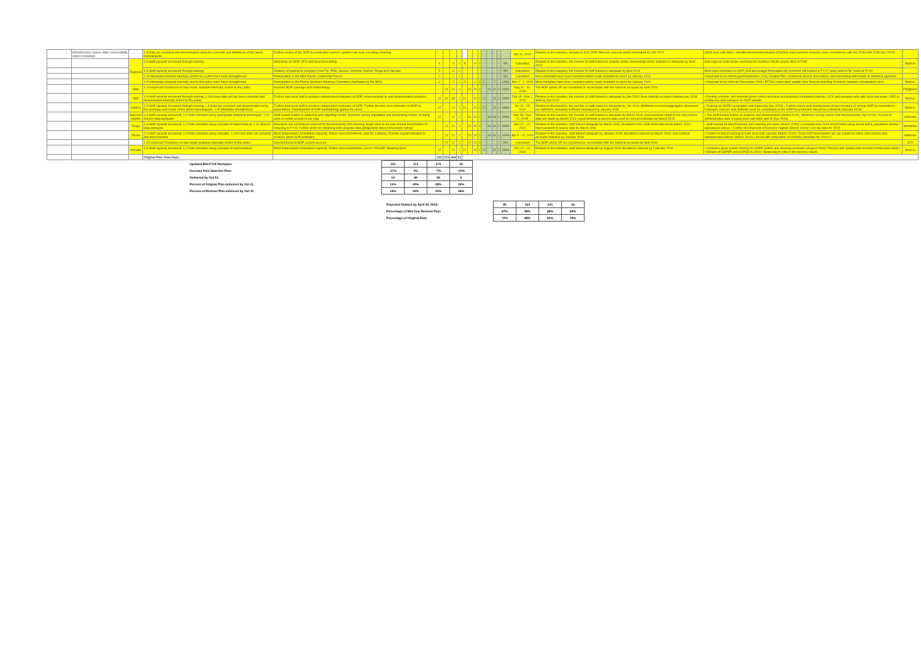| | Infrastructure, source data, serviceability and/or metadata. | | 1.4 Data are compiled and disseminated using the concepts and definitions of the latest manual/guide | Further review of the GDP by production system; update road map, including rebasing | | | | | | | | | | | | | | Apr 11, 2019 | Relative to the baseline, deviations from 2008 SNA are reduced and/or eliminated by Jan 2019 | (Joint work with ABS) • Identification/implementation of further improvements towards closer consistency with the 2008 SNA (February 2019) | |
| | | Regional | 1.3 Staff capacity increased through training | Workshop on GDP, GFS and fiscal forecasting. | 5 | - | 5 | 1 | 5 | - | 5 | 1 | - | - | - | - | 0% | Cancelled | Relative to the baseline, the number of staff trained to compile and/or disseminate these statistics is adequate by April 2019 | Sub-regional multi-sector workshop for Northern Pacific (topics tbc)/ in FSM | Marcus |
| | | | 1.3 Staff capacity increased through training | Delivery of training to compilers from Fiji, PNG, Samoa, Solomon Islands, Tonga and Vanuatu | 5 | - | 5 | 1 | - | - | - | - | - | - | - | - | 0% | Cancelled | Relative to the baseline, the number of staff trained is adequate by April 2019 | Multi-topic workshop on GDP, GNI and budget formulation for members not trained in FY17; likely held in Fiji- move to FY20 | |
| | | | 1.20 Metadata released internally and to the public have been strengthened | Participation in the ABS Pacific Leadership Forum | 2 | - | 2 | 1 | - | - | - | - | - | - | - | - | 0% | Cancelled | More metadata have been compiled and/or made available to users by January 2019 | • Expected to be held August/September 2018, location TBC • technical input to discussions and networking with heads of statistical agencies | |
| | | | 1.20 Metadata released internally and to the public have been strengthened | Participation in the Pacific Statistics Steering Committee (facilitated by the SPC) | 2 | - | 2 | 1 | 2 | - | 2 | 1 | 2 | - | 2 | - | 100% | Nov 1 - 2, 2018 | More metadata have been compiled and/or made available to users by January 2019 | • Expected to be held mid-November 2018 • PFTAC round table update from Marcus including economic statistics coordination work | Marcus |
| | | RMI | 1.15 Improved Timeliness of data made available internally and/or to the public | Improve BOP coverage and methodology | - | 21 | 21 | 1 | - | 21 | 21 | 1 | - | 21 | 21 | 1 | 100% | Aug 20 - 31, 2018 | The BOP and/or IIP are consistent or reconcilable with the national accounts by April 2019 | | Fitzgibbon |
| | | RMI | 1.3 Staff capacity increased through training; 1.18 A new data set has been compiled and disseminated internally and/or to the public | Further train local staff to produce independent estimates of GDP; Improvements to web dissemination practices | 12 | 21 | 33 | 1 | 12 | - | 12 | 1 | 12 | - | 12 | 1 | 100% | Feb 18 - Mar 1, 2019 | Relative to the baseline, the number of staff trained is adequate by Jan 2019; New national accounts statistics per 2008 SNA by Jan 2019 | • Existing compiler and assistant given further technical and practical compilation training • STX and compiler work with local web team / SPC to update key data releases on NSO website. | Marcus |
| | | Samoa | 1.3 Staff capacity increased through training; 1.5 Data are compiled and disseminated using the coverage and scope of the latest manual/guide; 1.20 Metadata strengthened | Further train local staff to produce independent estimates of GDP; Further develop new estimates of GDP by expenditure; Development of GDP methodology guides for users | 12 | - | 12 | 1 | 12 | - | 12 | 1 | 12 | - | 12 | 1 | 100% | Jan 14 - 25, 2019 | Relative to the baseline, the number of staff trained is adequate by Jan 2019; additional accounts/aggregates developed per ISWGNA; metadata sufficient developed by January 2019 | • Training on GDPE compilation and balancing (Jan 2019) • Further review and development of new measure of annual GDP by expenditure • Concepts, sources and methods used for compilation of the GDP by production should be published (January 2019) | Marcus |
| | | Solomon Islands | 1.3 Staff capacity increased; 1.9 Data compiled using appropriate statistical techniques; 1.10 Source data adequate | Staff trained further in analyzing and adjusting results; Business survey imputation and processing review; Scoping work on better access to tax data | 12 | - | 12 | 1 | - | 21 | 21 | 1 | - | 18 | 18 | 1 | 100% | Nov 28 - Dec 11, 2018 | Relative to the baseline, the number of staff trained is adequate by March 2019; improvements made to the way source data are made by March 2019; improvements to source data used for annual estimates by March 2019 | • Two staff trained further on analysis and dissemination (March 2019) • Business survey review and improvements (Apr 2019) • Access to administrative data scoping work with NSO and IR (Apr 2019) | Andrews |
| | | Tonga | 1.3 Staff capacity increased; 1.4 Data compiled using concepts of latest manual; 1.10 Source data adequate | Principles and techniques required for benchmarking and rebasing; Begin work to set new annual benchmarks for rebasing in FY19; Further assist on obtaining and using tax data alongside/in place of business survey | - | 21 | 21 | 1 | - | 21 | 21 | 1 | - | 16 | 16 | 1 | 100% | Mar 11 - 22, 2019 | Relative to the baseline, staff trained adequate by March 2018; deviations from 2008 SNA reduced by March 2019; improvements to source data by March 2018 | • Staff trained on benchmarking and rebasing principles (March 2019) • Complete new 2015 benchmarks using recent HIES, population census, agricultural census • Further development of business register (March 2019) • Use tax data for 2015 | McAllister |
| | | Tuvalu | 1.3 Staff capacity increased; 1.4 Data compiled using concepts; 1.18 A new data set compiled and disseminated | Build independent compilation capacity; Refine sources/methods; plan for a rebase; Provide supplementation to produce latest GDP estimates | - | 21 | 21 | 1 | - | 21 | 21 | 1 | - | 16 | 16 | 1 | 100% | Apr 8 - 19, 2019 | Relative to the baseline, staff trained adequate by January 2018; deviations reduced by March 2019; new national accounts statistics by January 2018 | • Further technical training to build local staff capacity (March 2019) • Final GDP benchmarks set out, based on HIES, mini-census and administrative returns (March 2019) • Assist with compilation of GDP(P) estimates for 2016-17 | Andrews |
| | | | 1.15 Improved Timeliness of data made available internally and/or to the public | Improvements to BOP current account | - | 21 | 21 | 1 | - | 21 | 21 | 1 | - | - | - | - | 0% | Cancelled | The BOP and/or IIP are consistent or reconcilable with the national accounts by April 2019 | | STX |
| | | Vanuatu | 1.3 Staff capacity increased; 1.4 Data compiled using concepts of latest manual | Build independent compilation capacity; Refine sources/methods; revise CPI/GDP rebasing plans | 12 | - | 12 | 1 | 12 | - | 12 | 1 | 12 | - | 12 | 1 | 100% | Nov 12 - 23, 2018 | Relative to the baseline, staff trained adequate by August 2018; deviations reduced by February 2018 | • Compilers given further training on GDPP, GDPE and rebasing principles (August 2018) • Review and update own-account construction model • Rebase of GDP(P) and GDP(E) to 2010 • Balancing to reduce discrepancy values | Marcus |
| | | | Original Plan Total Days: | | 123 | 173 | 296 | 21 | | | | | | | | | | | | | |
| Updated Mid-FY19 Workplan: | | 102 | 173 | 275 | 19 |
| Increase from Baseline Plan: | | -17% | 0% | -7% | -10% |
| Delivered by Oct 31: | | 14 | 69 | 83 | 5 |
| Percent of Original Plan delivered by Oct 31 | | 11% | 40% | 28% | 24% |
| Percent of Revised Plan delivered by Oct 31 | | 14% | 40% | 30% | 26% |
| Projected Outturn by April 30, 2019: | 89 | 152 | 241 | 16 |
| Percentage of Mid-Year Revised Plan: | 87% | 88% | 88% | 84% |
| Percentage of Original Plan: | 72% | 88% | 81% | 76% |